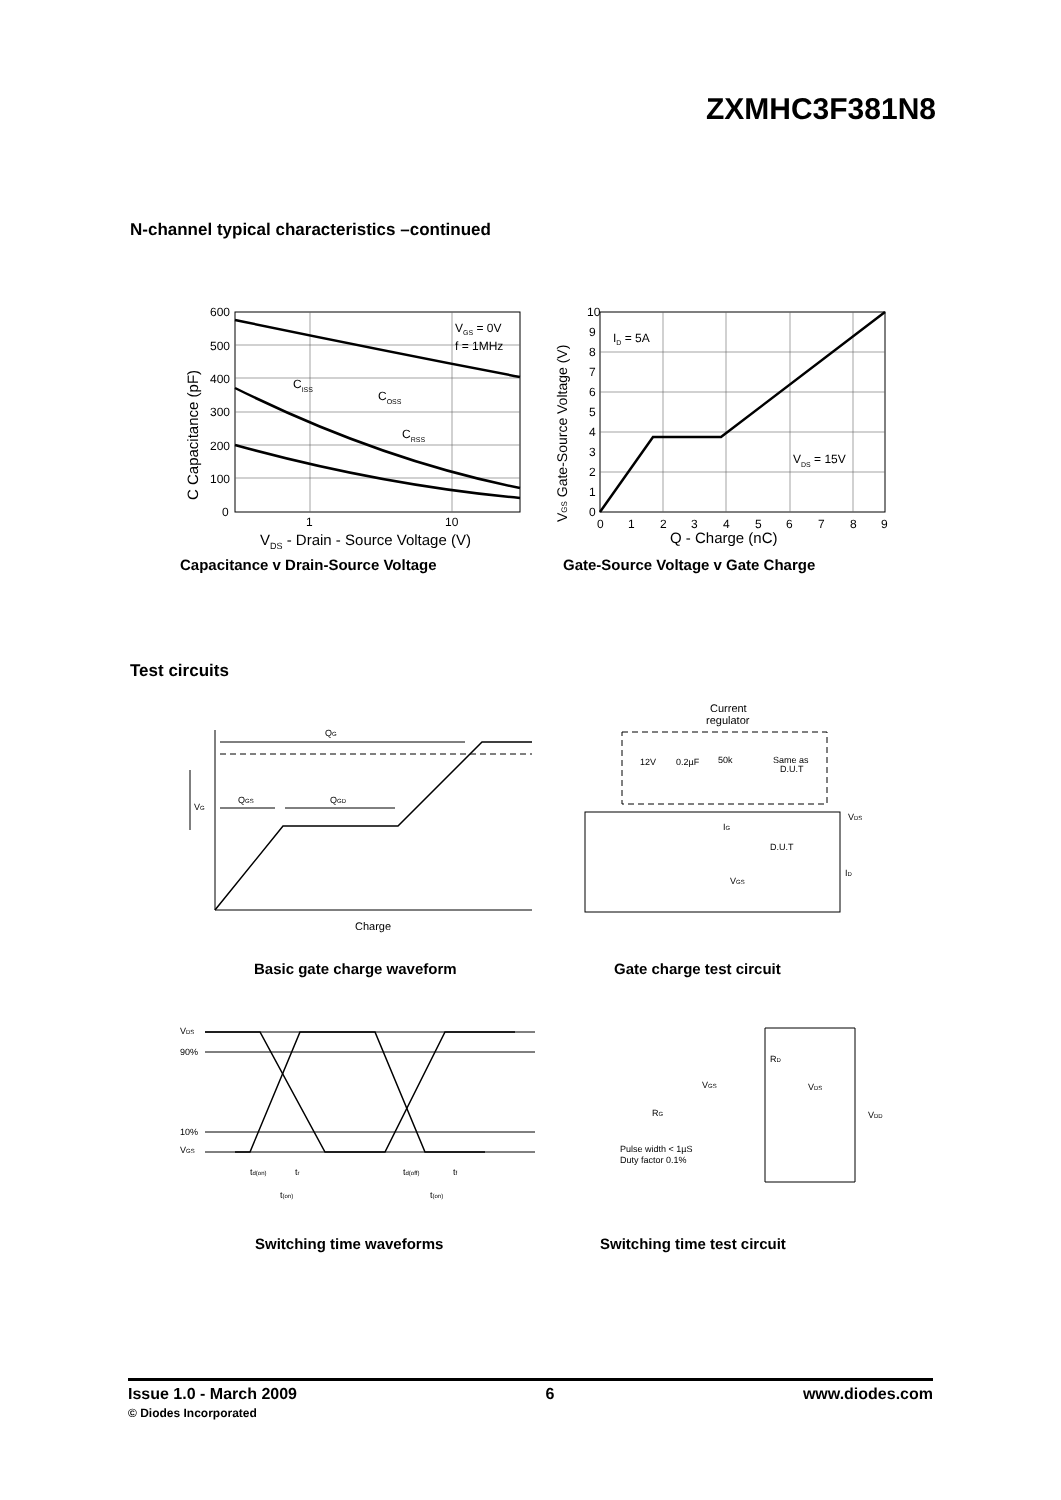ZXMHC3F381N8
N-channel typical characteristics –continued
600
500
400
300
200
100
0
1
10
VGS = 0V
f = 1MHz
CISS
COSS
CRSS
VDS - Drain - Source Voltage (V)
C Capacitance (pF)
Capacitance v Drain-Source Voltage
10
9
8
7
6
5
4
3
2
1
0
0
1
2
3
4
5
6
7
8
9
ID = 5A
VDS = 15V
Q - Charge (nC)
VGS Gate-Source Voltage (V)
Gate-Source Voltage v Gate Charge
Test circuits
QG
QGS
QGD
VG
Charge
Basic gate charge waveform
Current
regulator
12V
0.2µF
50k
Same as
D.U.T
IG
D.U.T
VGS
VDS
ID
Gate charge test circuit
VDS
90%
10%
VGS
td(on)
tr
td(off)
tf
t(on)
t(on)
Switching time waveforms
RD
VGS
VDS
VDD
RG
Pulse width < 1µS
Duty factor 0.1%
Switching time test circuit
Issue 1.0 - March 2009
© Diodes Incorporated
6 www.diodes.com